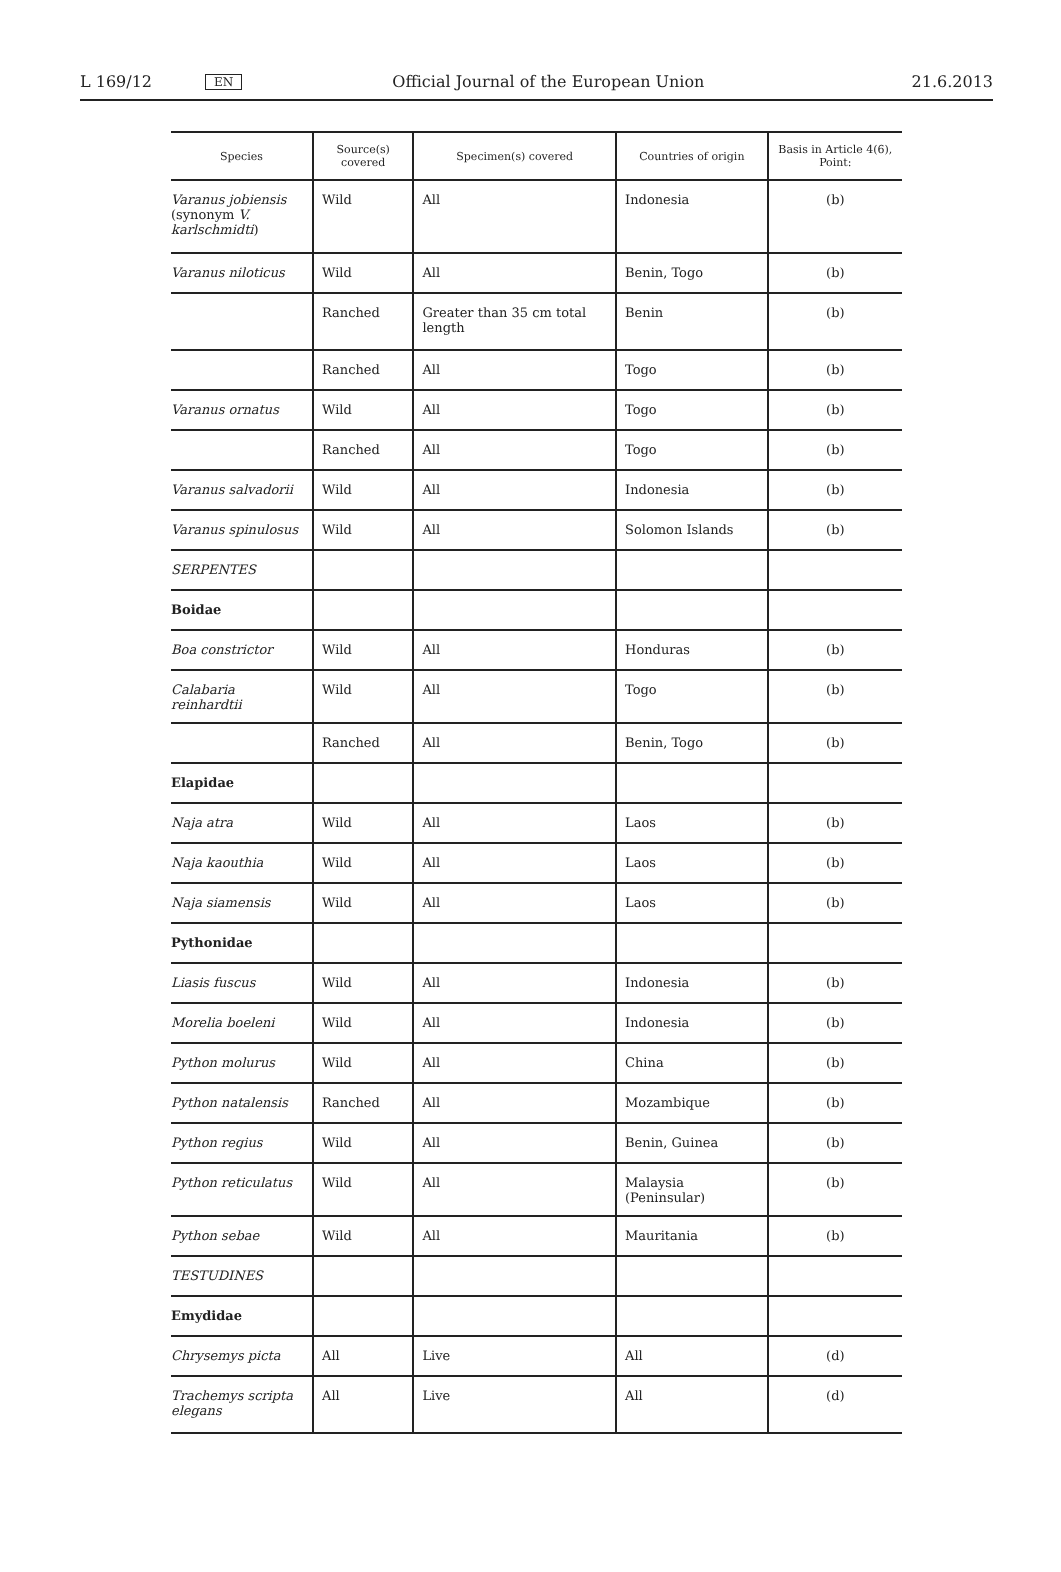L 169/12 EN Official Journal of the European Union 21.6.2013
| Species | Source(s) covered | Specimen(s) covered | Countries of origin | Basis in Article 4(6), Point: |
| --- | --- | --- | --- | --- |
| Varanus jobiensis (synonym V. karlschmidti ) | Wild | All | Indonesia | (b) |
| Varanus niloticus | Wild | All | Benin, Togo | (b) |
| | Ranched | Greater than 35 cm total length | Benin | (b) |
| | Ranched | All | Togo | (b) |
| Varanus ornatus | Wild | All | Togo | (b) |
| | Ranched | All | Togo | (b) |
| Varanus salvadorii | Wild | All | Indonesia | (b) |
| Varanus spinulosus | Wild | All | Solomon Islands | (b) |
| SERPENTES | | | | |
| Boidae | | | | |
| Boa constrictor | Wild | All | Honduras | (b) |
| Calabaria reinhardtii | Wild | All | Togo | (b) |
| | Ranched | All | Benin, Togo | (b) |
| Elapidae | | | | |
| Naja atra | Wild | All | Laos | (b) |
| Naja kaouthia | Wild | All | Laos | (b) |
| Naja siamensis | Wild | All | Laos | (b) |
| Pythonidae | | | | |
| Liasis fuscus | Wild | All | Indonesia | (b) |
| Morelia boeleni | Wild | All | Indonesia | (b) |
| Python molurus | Wild | All | China | (b) |
| Python natalensis | Ranched | All | Mozambique | (b) |
| Python regius | Wild | All | Benin, Guinea | (b) |
| Python reticulatus | Wild | All | Malaysia (Peninsular) | (b) |
| Python sebae | Wild | All | Mauritania | (b) |
| TESTUDINES | | | | |
| Emydidae | | | | |
| Chrysemys picta | All | Live | All | (d) |
| Trachemys scripta elegans | All | Live | All | (d) |